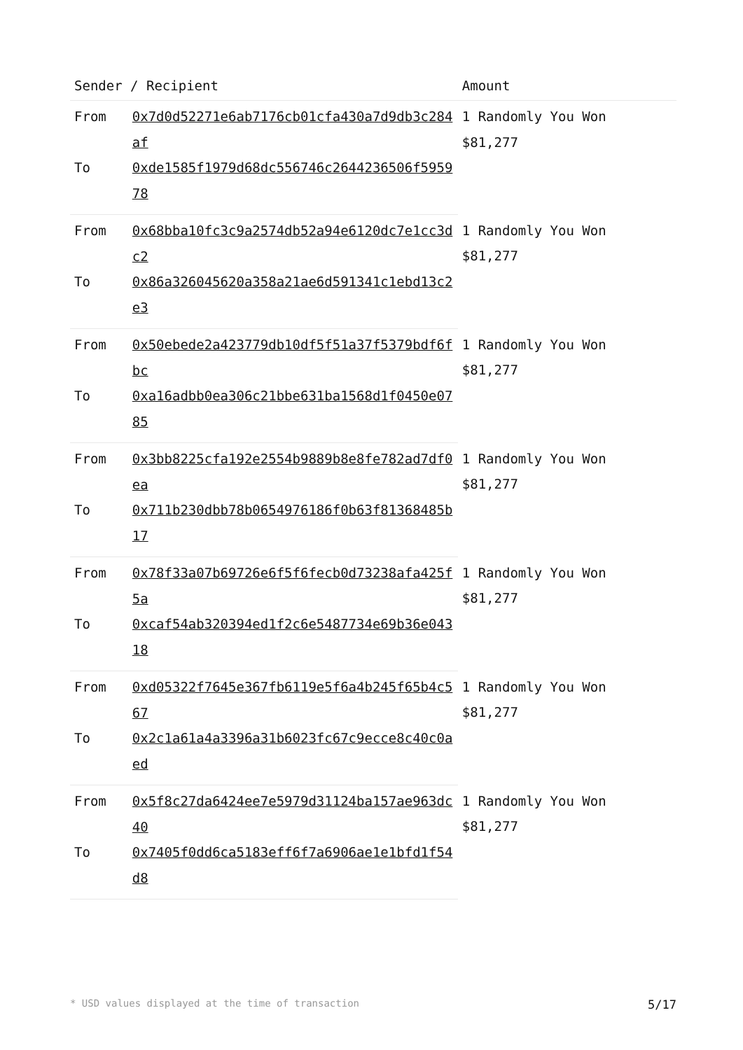| Sender / Recipient | | Amount |
| --- | --- | --- |
| From | 0x7d0d52271e6ab7176cb01cfa430a7d9db3c284af | 1 Randomly You Won $81,277 |
| To | 0xde1585f1979d68dc556746c2644236506f595978 | |
| From | 0x68bba10fc3c9a2574db52a94e6120dc7e1cc3dc2 | 1 Randomly You Won $81,277 |
| To | 0x86a326045620a358a21ae6d591341c1ebd13c2e3 | |
| From | 0x50ebede2a423779db10df5f51a37f5379bdf6fbc | 1 Randomly You Won $81,277 |
| To | 0xa16adbb0ea306c21bbe631ba1568d1f0450e0785 | |
| From | 0x3bb8225cfa192e2554b9889b8e8fe782ad7df0ea | 1 Randomly You Won $81,277 |
| To | 0x711b230dbb78b0654976186f0b63f81368485b17 | |
| From | 0x78f33a07b69726e6f5f6fecb0d73238afa425f5a | 1 Randomly You Won $81,277 |
| To | 0xcaf54ab320394ed1f2c6e5487734e69b36e04318 | |
| From | 0xd05322f7645e367fb6119e5f6a4b245f65b4c567 | 1 Randomly You Won $81,277 |
| To | 0x2c1a61a4a3396a31b6023fc67c9ecce8c40c0aed | |
| From | 0x5f8c27da6424ee7e5979d31124ba157ae963dc40 | 1 Randomly You Won $81,277 |
| To | 0x7405f0dd6ca5183eff6f7a6906ae1e1bfd1f54d8 | |
* USD values displayed at the time of transaction 5/17